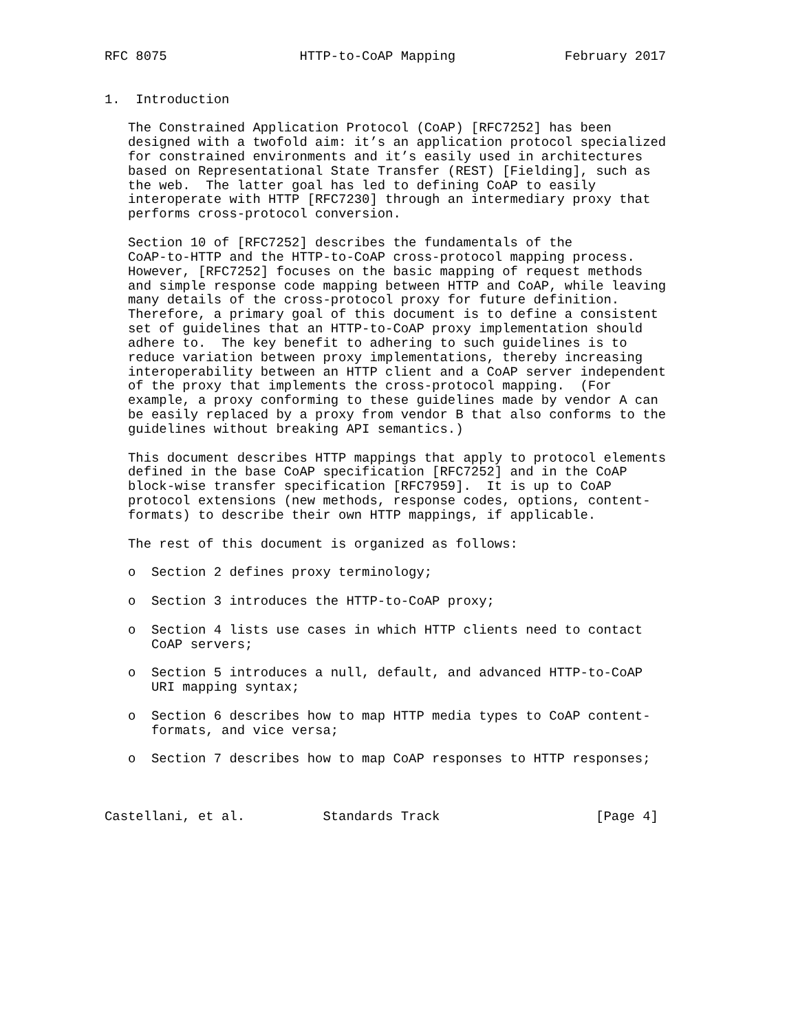RFC 8075                 HTTP-to-CoAP Mapping              February 2017


1.  Introduction

   The Constrained Application Protocol (CoAP) [RFC7252] has been
   designed with a twofold aim: it’s an application protocol specialized
   for constrained environments and it’s easily used in architectures
   based on Representational State Transfer (REST) [Fielding], such as
   the web.  The latter goal has led to defining CoAP to easily
   interoperate with HTTP [RFC7230] through an intermediary proxy that
   performs cross-protocol conversion.

   Section 10 of [RFC7252] describes the fundamentals of the
   CoAP-to-HTTP and the HTTP-to-CoAP cross-protocol mapping process.
   However, [RFC7252] focuses on the basic mapping of request methods
   and simple response code mapping between HTTP and CoAP, while leaving
   many details of the cross-protocol proxy for future definition.
   Therefore, a primary goal of this document is to define a consistent
   set of guidelines that an HTTP-to-CoAP proxy implementation should
   adhere to.  The key benefit to adhering to such guidelines is to
   reduce variation between proxy implementations, thereby increasing
   interoperability between an HTTP client and a CoAP server independent
   of the proxy that implements the cross-protocol mapping.  (For
   example, a proxy conforming to these guidelines made by vendor A can
   be easily replaced by a proxy from vendor B that also conforms to the
   guidelines without breaking API semantics.)

   This document describes HTTP mappings that apply to protocol elements
   defined in the base CoAP specification [RFC7252] and in the CoAP
   block-wise transfer specification [RFC7959].  It is up to CoAP
   protocol extensions (new methods, response codes, options, content-
   formats) to describe their own HTTP mappings, if applicable.

   The rest of this document is organized as follows:

   o  Section 2 defines proxy terminology;

   o  Section 3 introduces the HTTP-to-CoAP proxy;

   o  Section 4 lists use cases in which HTTP clients need to contact
      CoAP servers;

   o  Section 5 introduces a null, default, and advanced HTTP-to-CoAP
      URI mapping syntax;

   o  Section 6 describes how to map HTTP media types to CoAP content-
      formats, and vice versa;

   o  Section 7 describes how to map CoAP responses to HTTP responses;



Castellani, et al.          Standards Track                    [Page 4]